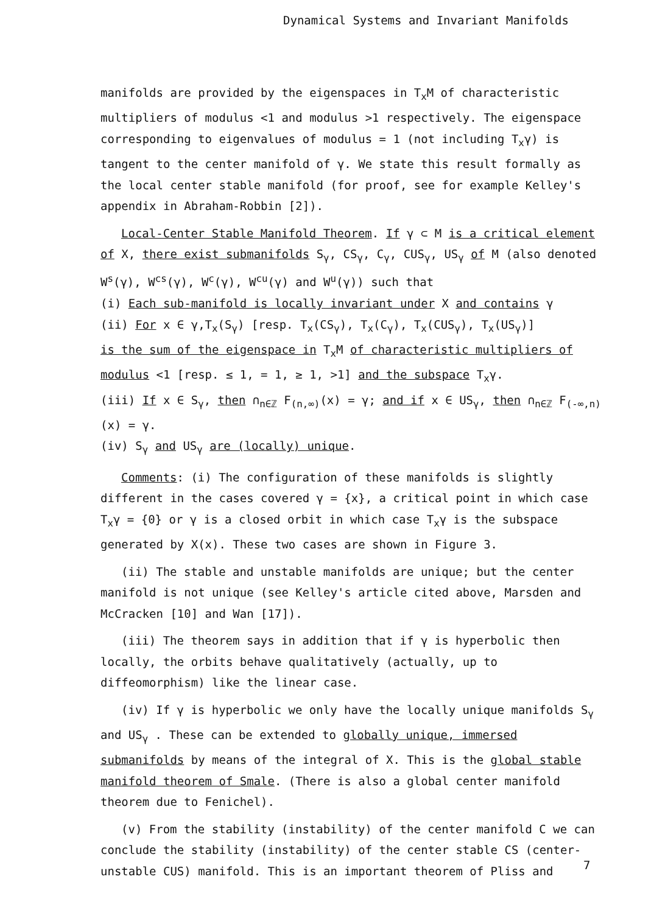Dynamical Systems and Invariant Manifolds
manifolds are provided by the eigenspaces in T<sub>x</sub>M of characteristic multipliers of modulus <1 and modulus >1 respectively. The eigenspace corresponding to eigenvalues of modulus = 1 (not including T<sub>x</sub>γ) is tangent to the center manifold of γ. We state this result formally as the local center stable manifold (for proof, see for example Kelley's appendix in Abraham-Robbin [2]).
Local-Center Stable Manifold Theorem. If γ ⊂ M is a critical element of X, there exist submanifolds S<sub>γ</sub>, CS<sub>γ</sub>, C<sub>γ</sub>, CUS<sub>γ</sub>, US<sub>γ</sub> of M (also denoted W<sup>s</sup>(γ), W<sup>cs</sup>(γ), W<sup>c</sup>(γ), W<sup>cu</sup>(γ) and W<sup>u</sup>(γ)) such that
(i) Each sub-manifold is locally invariant under X and contains γ
(ii) For x ∈ γ,T<sub>x</sub>(S<sub>γ</sub>) [resp. T<sub>x</sub>(CS<sub>γ</sub>), T<sub>x</sub>(C<sub>γ</sub>), T<sub>x</sub>(CUS<sub>γ</sub>), T<sub>x</sub>(US<sub>γ</sub>)]
is the sum of the eigenspace in T<sub>x</sub>M of characteristic multipliers of modulus <1 [resp. ≤ 1, = 1, ≥ 1, >1] and the subspace T<sub>x</sub>γ.
(iii) If x ∈ S<sub>γ</sub>, then ∩<sub>n∈ℤ</sub> F<sub>(n,∞)</sub>(x) = γ; and if x ∈ US<sub>γ</sub>, then ∩<sub>n∈ℤ</sub> F<sub>(-∞,n)</sub>(x) = γ.
(iv) S<sub>γ</sub> and US<sub>γ</sub> are (locally) unique.
Comments: (i) The configuration of these manifolds is slightly different in the cases covered γ = {x}, a critical point in which case T<sub>x</sub>γ = {0} or γ is a closed orbit in which case T<sub>x</sub>γ is the subspace generated by X(x). These two cases are shown in Figure 3.
(ii) The stable and unstable manifolds are unique; but the center manifold is not unique (see Kelley's article cited above, Marsden and McCracken [10] and Wan [17]).
(iii) The theorem says in addition that if γ is hyperbolic then locally, the orbits behave qualitatively (actually, up to diffeomorphism) like the linear case.
(iv) If γ is hyperbolic we only have the locally unique manifolds S<sub>γ</sub> and US<sub>γ</sub> . These can be extended to globally unique, immersed submanifolds by means of the integral of X. This is the global stable manifold theorem of Smale. (There is also a global center manifold theorem due to Fenichel).
(v) From the stability (instability) of the center manifold C we can conclude the stability (instability) of the center stable CS (center-unstable CUS) manifold. This is an important theorem of Pliss and
7